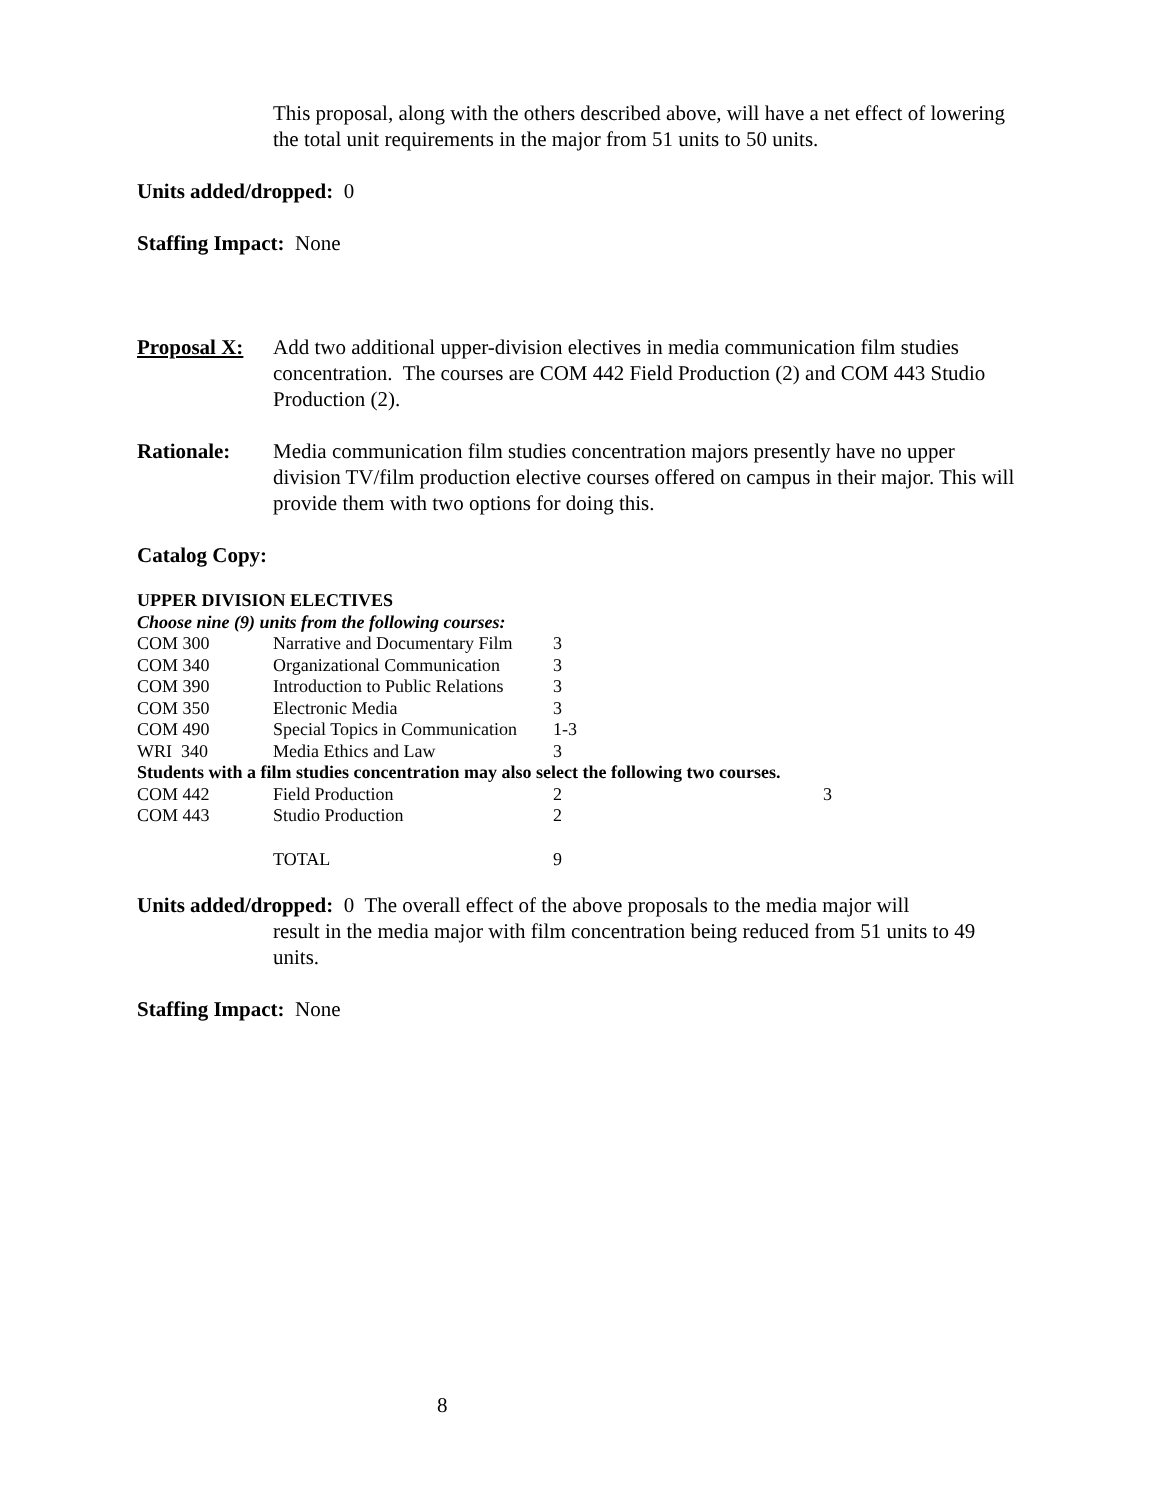This proposal, along with the others described above, will have a net effect of lowering the total unit requirements in the major from 51 units to 50 units.
Units added/dropped: 0
Staffing Impact: None
Proposal X:
Add two additional upper-division electives in media communication film studies concentration. The courses are COM 442 Field Production (2) and COM 443 Studio Production (2).
Rationale: Media communication film studies concentration majors presently have no upper division TV/film production elective courses offered on campus in their major. This will provide them with two options for doing this.
Catalog Copy:
| UPPER DIVISION ELECTIVES | | | |
| Choose nine (9) units from the following courses: | | | |
| COM 300 | Narrative and Documentary Film | 3 | |
| COM 340 | Organizational Communication | 3 | |
| COM 390 | Introduction to Public Relations | 3 | |
| COM 350 | Electronic Media | 3 | |
| COM 490 | Special Topics in Communication | 1-3 | |
| WRI 340 | Media Ethics and Law | 3 | |
| Students with a film studies concentration may also select the following two courses. | | | |
| COM 442 | Field Production | 2 | 3 |
| COM 443 | Studio Production | 2 | |
| | TOTAL | 9 | |
Units added/dropped: 0 The overall effect of the above proposals to the media major will
result in the media major with film concentration being reduced from 51 units to 49 units.
Staffing Impact: None
8